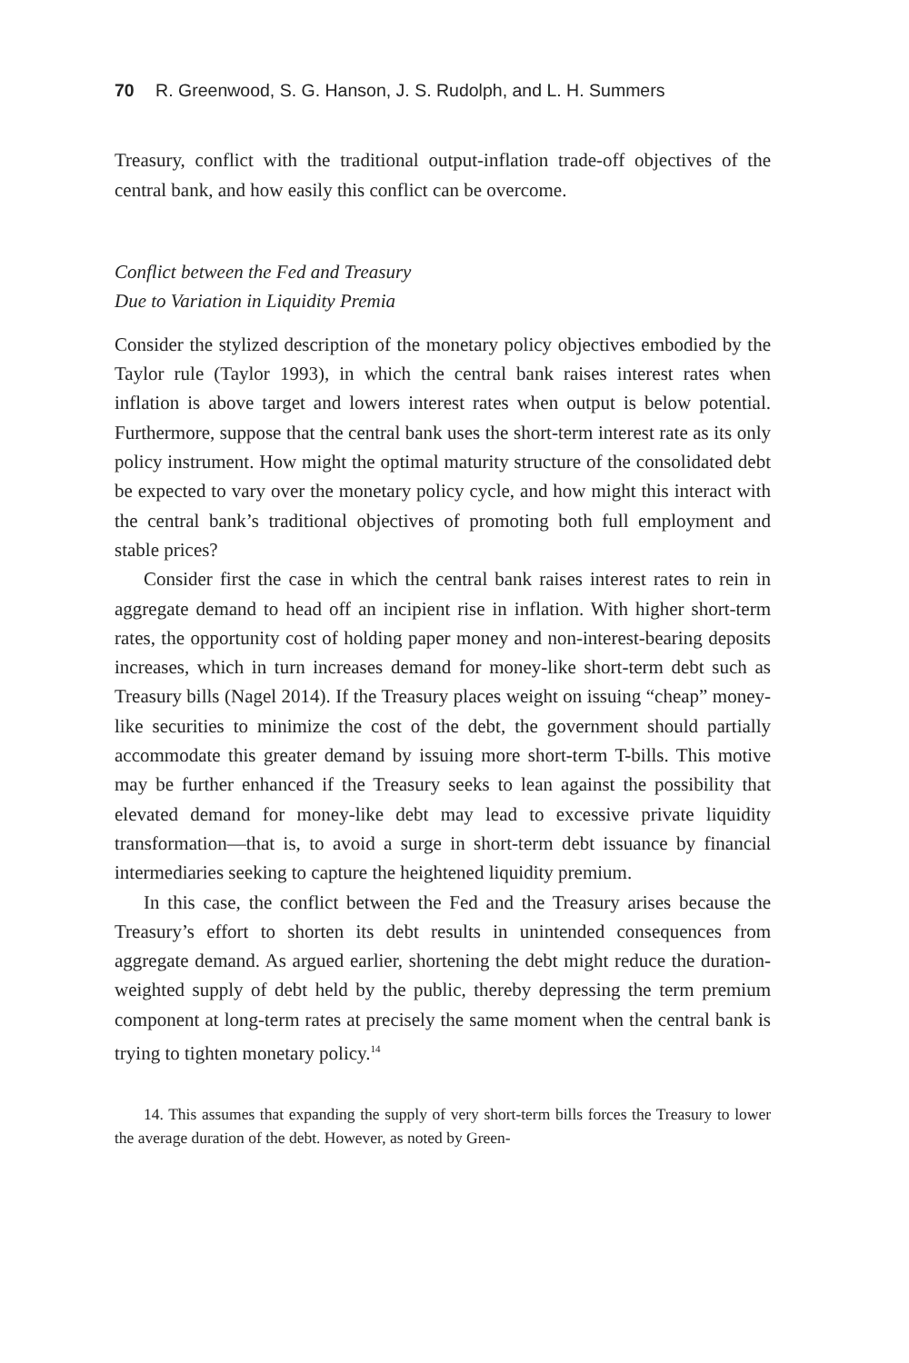70 R. Greenwood, S. G. Hanson, J. S. Rudolph, and L. H. Summers
Treasury, conflict with the traditional output-inflation trade-off objectives of the central bank, and how easily this conflict can be overcome.
Conflict between the Fed and Treasury
Due to Variation in Liquidity Premia
Consider the stylized description of the monetary policy objectives embodied by the Taylor rule (Taylor 1993), in which the central bank raises interest rates when inflation is above target and lowers interest rates when output is below potential. Furthermore, suppose that the central bank uses the short-term interest rate as its only policy instrument. How might the optimal maturity structure of the consolidated debt be expected to vary over the monetary policy cycle, and how might this interact with the central bank’s traditional objectives of promoting both full employment and stable prices?
Consider first the case in which the central bank raises interest rates to rein in aggregate demand to head off an incipient rise in inflation. With higher short-term rates, the opportunity cost of holding paper money and non-interest-bearing deposits increases, which in turn increases demand for money-like short-term debt such as Treasury bills (Nagel 2014). If the Treasury places weight on issuing “cheap” money-like securities to minimize the cost of the debt, the government should partially accommodate this greater demand by issuing more short-term T-bills. This motive may be further enhanced if the Treasury seeks to lean against the possibility that elevated demand for money-like debt may lead to excessive private liquidity transformation—that is, to avoid a surge in short-term debt issuance by financial intermediaries seeking to capture the heightened liquidity premium.
In this case, the conflict between the Fed and the Treasury arises because the Treasury’s effort to shorten its debt results in unintended consequences from aggregate demand. As argued earlier, shortening the debt might reduce the duration-weighted supply of debt held by the public, thereby depressing the term premium component at long-term rates at precisely the same moment when the central bank is trying to tighten monetary policy.<sup>14</sup>
14. This assumes that expanding the supply of very short-term bills forces the Treasury to lower the average duration of the debt. However, as noted by Green-